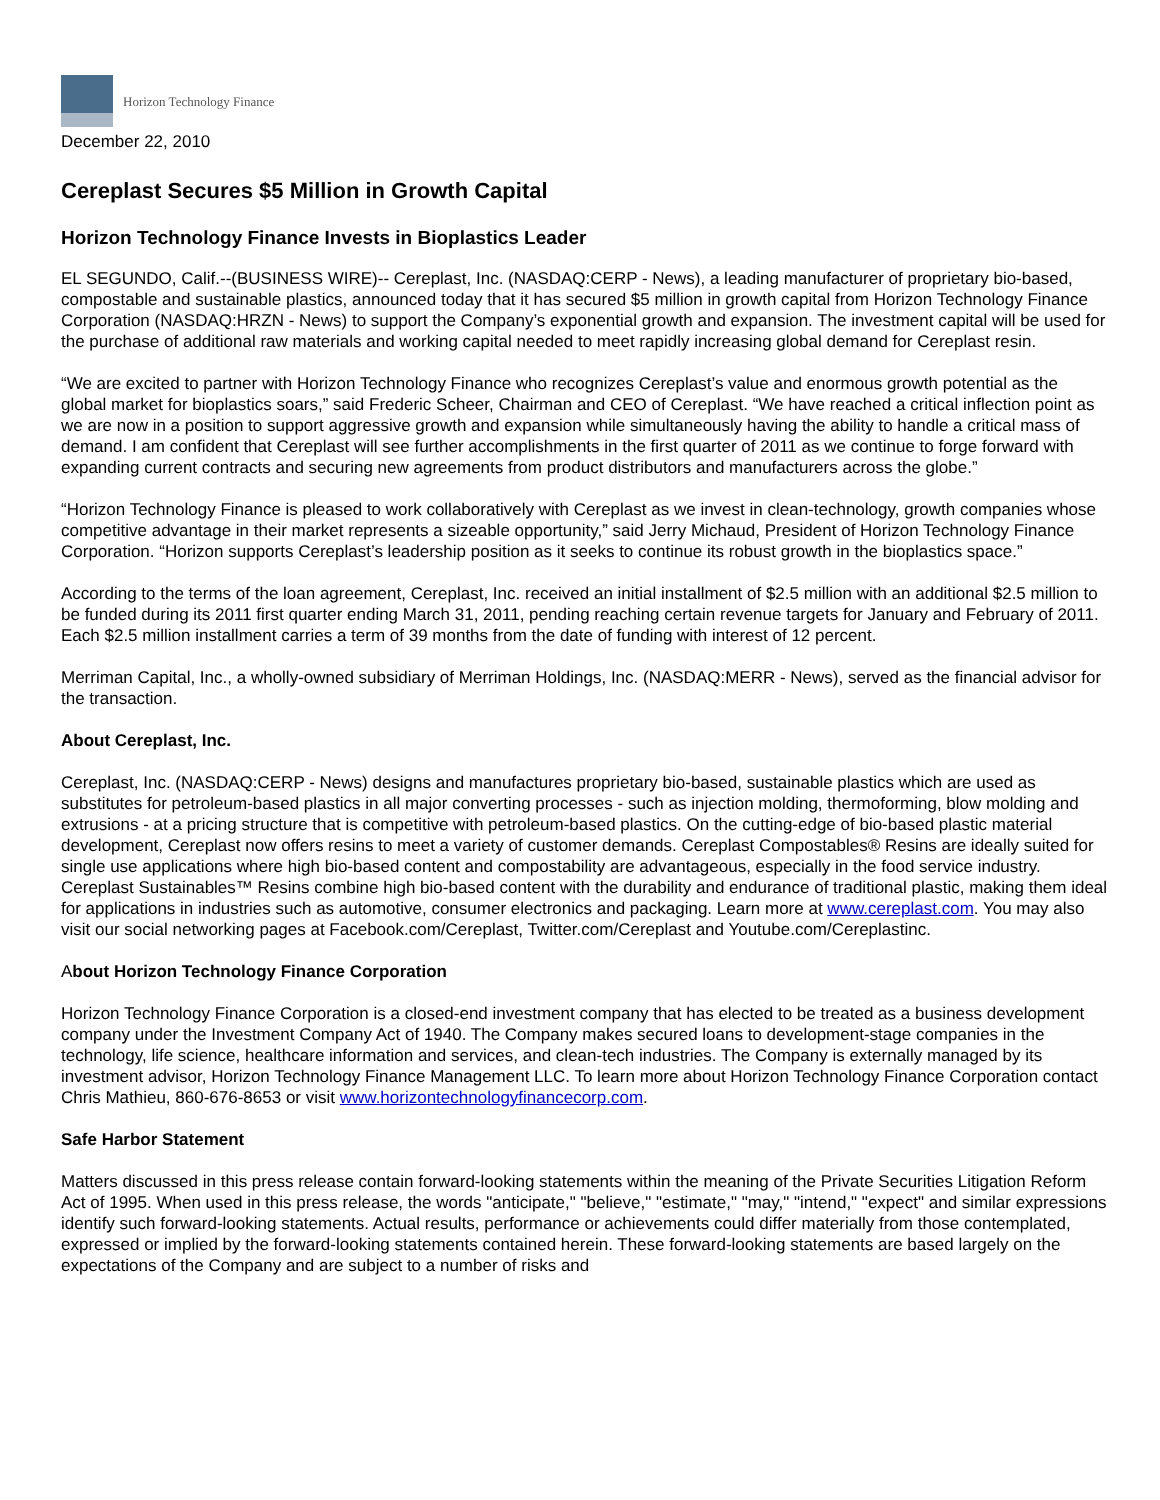Horizon Technology Finance
December 22, 2010
Cereplast Secures $5 Million in Growth Capital
Horizon Technology Finance Invests in Bioplastics Leader
EL SEGUNDO, Calif.--(BUSINESS WIRE)-- Cereplast, Inc. (NASDAQ:CERP - News), a leading manufacturer of proprietary bio-based, compostable and sustainable plastics, announced today that it has secured $5 million in growth capital from Horizon Technology Finance Corporation (NASDAQ:HRZN - News) to support the Company’s exponential growth and expansion. The investment capital will be used for the purchase of additional raw materials and working capital needed to meet rapidly increasing global demand for Cereplast resin.
“We are excited to partner with Horizon Technology Finance who recognizes Cereplast’s value and enormous growth potential as the global market for bioplastics soars,” said Frederic Scheer, Chairman and CEO of Cereplast. “We have reached a critical inflection point as we are now in a position to support aggressive growth and expansion while simultaneously having the ability to handle a critical mass of demand. I am confident that Cereplast will see further accomplishments in the first quarter of 2011 as we continue to forge forward with expanding current contracts and securing new agreements from product distributors and manufacturers across the globe.”
“Horizon Technology Finance is pleased to work collaboratively with Cereplast as we invest in clean-technology, growth companies whose competitive advantage in their market represents a sizeable opportunity,” said Jerry Michaud, President of Horizon Technology Finance Corporation. “Horizon supports Cereplast’s leadership position as it seeks to continue its robust growth in the bioplastics space.”
According to the terms of the loan agreement, Cereplast, Inc. received an initial installment of $2.5 million with an additional $2.5 million to be funded during its 2011 first quarter ending March 31, 2011, pending reaching certain revenue targets for January and February of 2011. Each $2.5 million installment carries a term of 39 months from the date of funding with interest of 12 percent.
Merriman Capital, Inc., a wholly-owned subsidiary of Merriman Holdings, Inc. (NASDAQ:MERR - News), served as the financial advisor for the transaction.
About Cereplast, Inc.
Cereplast, Inc. (NASDAQ:CERP - News) designs and manufactures proprietary bio-based, sustainable plastics which are used as substitutes for petroleum-based plastics in all major converting processes - such as injection molding, thermoforming, blow molding and extrusions - at a pricing structure that is competitive with petroleum-based plastics. On the cutting-edge of bio-based plastic material development, Cereplast now offers resins to meet a variety of customer demands. Cereplast Compostables® Resins are ideally suited for single use applications where high bio-based content and compostability are advantageous, especially in the food service industry. Cereplast Sustainables™ Resins combine high bio-based content with the durability and endurance of traditional plastic, making them ideal for applications in industries such as automotive, consumer electronics and packaging. Learn more at www.cereplast.com. You may also visit our social networking pages at Facebook.com/Cereplast, Twitter.com/Cereplast and Youtube.com/Cereplastinc.
About Horizon Technology Finance Corporation
Horizon Technology Finance Corporation is a closed-end investment company that has elected to be treated as a business development company under the Investment Company Act of 1940. The Company makes secured loans to development-stage companies in the technology, life science, healthcare information and services, and clean-tech industries. The Company is externally managed by its investment advisor, Horizon Technology Finance Management LLC. To learn more about Horizon Technology Finance Corporation contact Chris Mathieu, 860-676-8653 or visit www.horizontechnologyfinancecorp.com.
Safe Harbor Statement
Matters discussed in this press release contain forward-looking statements within the meaning of the Private Securities Litigation Reform Act of 1995. When used in this press release, the words "anticipate," "believe," "estimate," "may," "intend," "expect" and similar expressions identify such forward-looking statements. Actual results, performance or achievements could differ materially from those contemplated, expressed or implied by the forward-looking statements contained herein. These forward-looking statements are based largely on the expectations of the Company and are subject to a number of risks and